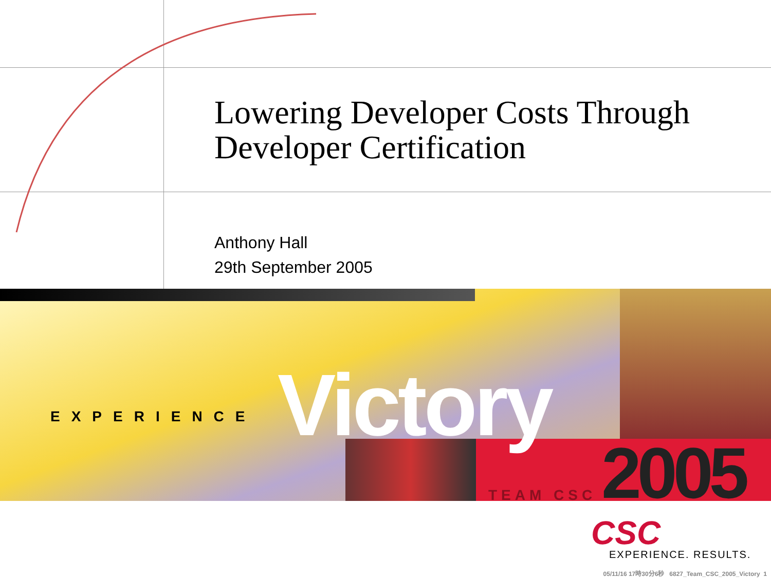Lowering Developer Costs Through
Developer Certification
Anthony Hall
29th September 2005
EXPERIENCE Victory
2005
TEAM CSC
CSC
EXPERIENCE. RESULTS.
05/11/16 17時30分6秒 6827_Team_CSC_2005_Victory 1